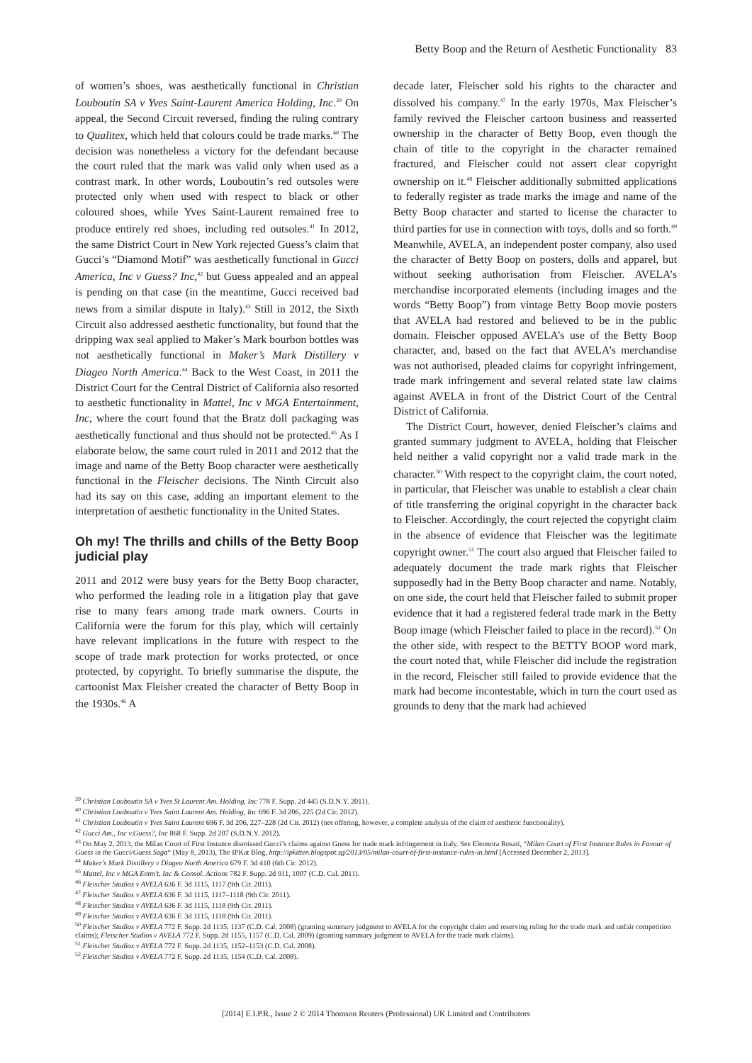Betty Boop and the Return of Aesthetic Functionality 83
of women’s shoes, was aesthetically functional in Christian Louboutin SA v Yves Saint-Laurent America Holding, Inc.<sup>39</sup> On appeal, the Second Circuit reversed, finding the ruling contrary to Qualitex, which held that colours could be trade marks.<sup>40</sup> The decision was nonetheless a victory for the defendant because the court ruled that the mark was valid only when used as a contrast mark. In other words, Louboutin’s red outsoles were protected only when used with respect to black or other coloured shoes, while Yves Saint-Laurent remained free to produce entirely red shoes, including red outsoles.<sup>41</sup> In 2012, the same District Court in New York rejected Guess’s claim that Gucci’s “Diamond Motif” was aesthetically functional in Gucci America, Inc v Guess? Inc,<sup>42</sup> but Guess appealed and an appeal is pending on that case (in the meantime, Gucci received bad news from a similar dispute in Italy).<sup>43</sup> Still in 2012, the Sixth Circuit also addressed aesthetic functionality, but found that the dripping wax seal applied to Maker’s Mark bourbon bottles was not aesthetically functional in Maker’s Mark Distillery v Diageo North America.<sup>44</sup> Back to the West Coast, in 2011 the District Court for the Central District of California also resorted to aesthetic functionality in Mattel, Inc v MGA Entertainment, Inc, where the court found that the Bratz doll packaging was aesthetically functional and thus should not be protected.<sup>45</sup> As I elaborate below, the same court ruled in 2011 and 2012 that the image and name of the Betty Boop character were aesthetically functional in the Fleischer decisions. The Ninth Circuit also had its say on this case, adding an important element to the interpretation of aesthetic functionality in the United States.
Oh my! The thrills and chills of the Betty Boop judicial play
2011 and 2012 were busy years for the Betty Boop character, who performed the leading role in a litigation play that gave rise to many fears among trade mark owners. Courts in California were the forum for this play, which will certainly have relevant implications in the future with respect to the scope of trade mark protection for works protected, or once protected, by copyright. To briefly summarise the dispute, the cartoonist Max Fleisher created the character of Betty Boop in the 1930s.<sup>46</sup> A
decade later, Fleischer sold his rights to the character and dissolved his company.<sup>47</sup> In the early 1970s, Max Fleischer’s family revived the Fleischer cartoon business and reasserted ownership in the character of Betty Boop, even though the chain of title to the copyright in the character remained fractured, and Fleischer could not assert clear copyright ownership on it.<sup>48</sup> Fleischer additionally submitted applications to federally register as trade marks the image and name of the Betty Boop character and started to license the character to third parties for use in connection with toys, dolls and so forth.<sup>49</sup> Meanwhile, AVELA, an independent poster company, also used the character of Betty Boop on posters, dolls and apparel, but without seeking authorisation from Fleischer. AVELA’s merchandise incorporated elements (including images and the words “Betty Boop”) from vintage Betty Boop movie posters that AVELA had restored and believed to be in the public domain. Fleischer opposed AVELA’s use of the Betty Boop character, and, based on the fact that AVELA’s merchandise was not authorised, pleaded claims for copyright infringement, trade mark infringement and several related state law claims against AVELA in front of the District Court of the Central District of California.
The District Court, however, denied Fleischer’s claims and granted summary judgment to AVELA, holding that Fleischer held neither a valid copyright nor a valid trade mark in the character.<sup>50</sup> With respect to the copyright claim, the court noted, in particular, that Fleischer was unable to establish a clear chain of title transferring the original copyright in the character back to Fleischer. Accordingly, the court rejected the copyright claim in the absence of evidence that Fleischer was the legitimate copyright owner.<sup>51</sup> The court also argued that Fleischer failed to adequately document the trade mark rights that Fleischer supposedly had in the Betty Boop character and name. Notably, on one side, the court held that Fleischer failed to submit proper evidence that it had a registered federal trade mark in the Betty Boop image (which Fleischer failed to place in the record).<sup>52</sup> On the other side, with respect to the BETTY BOOP word mark, the court noted that, while Fleischer did include the registration in the record, Fleischer still failed to provide evidence that the mark had become incontestable, which in turn the court used as grounds to deny that the mark had achieved
<sup>39</sup> Christian Louboutin SA v Yves St Laurent Am. Holding, Inc 778 F. Supp. 2d 445 (S.D.N.Y. 2011).
<sup>40</sup> Christian Louboutin v Yves Saint Laurent Am. Holding, Inc 696 F. 3d 206, 225 (2d Cir. 2012).
<sup>41</sup> Christian Louboutin v Yves Saint Laurent 696 F. 3d 206, 227–228 (2d Cir. 2012) (not offering, however, a complete analysis of the claim of aesthetic functionality).
<sup>42</sup> Gucci Am., Inc v.Guess?, Inc 868 F. Supp. 2d 207 (S.D.N.Y. 2012).
<sup>43</sup> On May 2, 2013, the Milan Court of First Instance dismissed Gucci’s claims against Guess for trade mark infringement in Italy. See Eleonora Rosati, “Milan Court of First Instance Rules in Favour of Guess in the Gucci/Guess Saga“ (May 8, 2013), The IPKat Blog, http://ipkitten.blogspot.sg/2013/05/milan-court-of-first-instance-rules-in.html [Accessed December 2, 2013].
<sup>44</sup> Maker’s Mark Distillery v Diageo North America 679 F. 3d 410 (6th Cir. 2012).
<sup>45</sup> Mattel, Inc v MGA Entm’t, Inc & Consol. Actions 782 F. Supp. 2d 911, 1007 (C.D. Cal. 2011).
<sup>46</sup> Fleischer Studios v AVELA 636 F. 3d 1115, 1117 (9th Cir. 2011).
<sup>47</sup> Fleischer Studios v AVELA 636 F. 3d 1115, 1117–1118 (9th Cir. 2011).
<sup>48</sup> Fleischer Studios v AVELA 636 F. 3d 1115, 1118 (9th Cir. 2011).
<sup>49</sup> Fleischer Studios v AVELA 636 F. 3d 1115, 1118 (9th Cir. 2011).
<sup>50</sup> Fleischer Studios v AVELA 772 F. Supp. 2d 1135, 1137 (C.D. Cal. 2008) (granting summary judgment to AVELA for the copyright claim and reserving ruling for the trade mark and unfair competition claims); Fleischer Studios v AVELA 772 F. Supp. 2d 1155, 1157 (C.D. Cal. 2009) (granting summary judgment to AVELA for the trade mark claims).
<sup>51</sup> Fleischer Studios v AVELA 772 F. Supp. 2d 1135, 1152–1153 (C.D. Cal. 2008).
<sup>52</sup> Fleischer Studios v AVELA 772 F. Supp. 2d 1135, 1154 (C.D. Cal. 2008).
[2014] E.I.P.R., Issue 2 © 2014 Thomson Reuters (Professional) UK Limited and Contributors